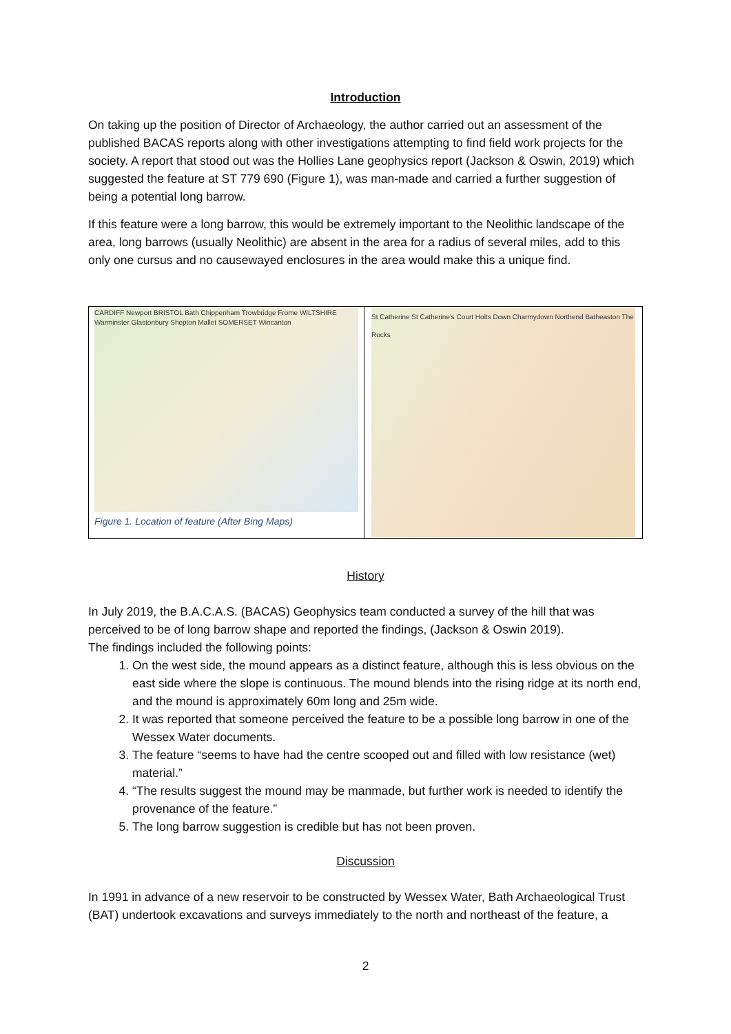Introduction
On taking up the position of Director of Archaeology, the author carried out an assessment of the published BACAS reports along with other investigations attempting to find field work projects for the society. A report that stood out was the Hollies Lane geophysics report (Jackson & Oswin, 2019) which suggested the feature at ST 779 690 (Figure 1), was man-made and carried a further suggestion of being a potential long barrow.
If this feature were a long barrow, this would be extremely important to the Neolithic landscape of the area, long barrows (usually Neolithic) are absent in the area for a radius of several miles, add to this only one cursus and no causewayed enclosures in the area would make this a unique find.
CARDIFF Newport BRISTOL Bath Chippenham Trowbridge Frome WILTSHIRE Warminster Glastonbury Shepton Mallet SOMERSET Wincanton
Figure 1. Location of feature (After Bing Maps)
St Catherine St Catherine's Court Holts Down Charmydown Northend Batheaston The Rocks
History
In July 2019, the B.A.C.A.S. (BACAS) Geophysics team conducted a survey of the hill that was perceived to be of long barrow shape and reported the findings, (Jackson & Oswin 2019).
The findings included the following points:
1. On the west side, the mound appears as a distinct feature, although this is less obvious on the east side where the slope is continuous. The mound blends into the rising ridge at its north end, and the mound is approximately 60m long and 25m wide.
2. It was reported that someone perceived the feature to be a possible long barrow in one of the Wessex Water documents.
3. The feature “seems to have had the centre scooped out and filled with low resistance (wet) material.”
4. “The results suggest the mound may be manmade, but further work is needed to identify the provenance of the feature.”
5. The long barrow suggestion is credible but has not been proven.
Discussion
In 1991 in advance of a new reservoir to be constructed by Wessex Water, Bath Archaeological Trust (BAT) undertook excavations and surveys immediately to the north and northeast of the feature, a
2